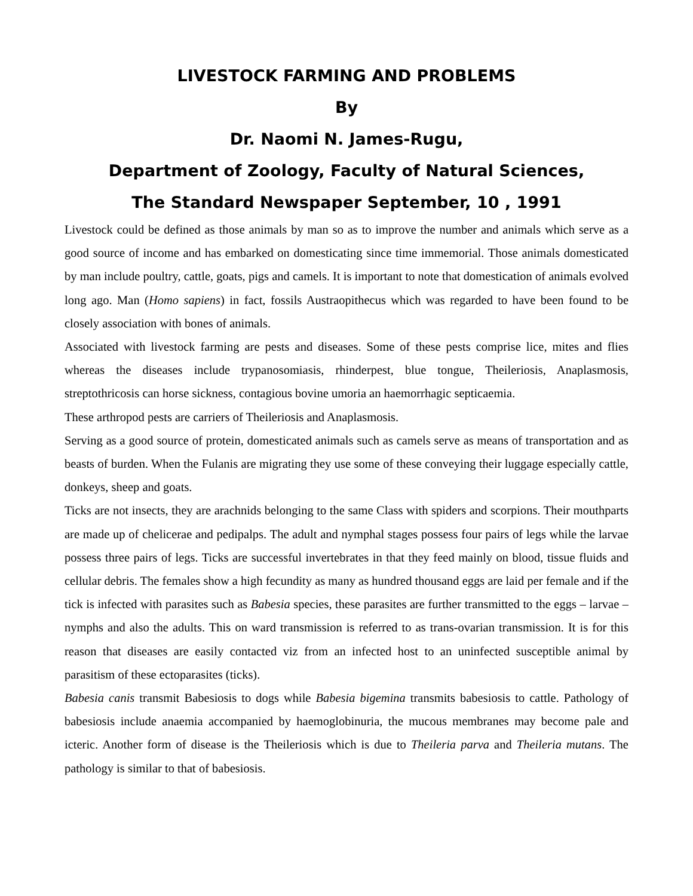LIVESTOCK FARMING AND PROBLEMS
By
Dr. Naomi N. James-Rugu,
Department of Zoology, Faculty of Natural Sciences,
The Standard Newspaper September, 10 , 1991
Livestock could be defined as those animals by man so as to improve the number and animals which serve as a good source of income and has embarked on domesticating since time immemorial. Those animals domesticated by man include poultry, cattle, goats, pigs and camels. It is important to note that domestication of animals evolved long ago. Man (Homo sapiens) in fact, fossils Austraopithecus which was regarded to have been found to be closely association with bones of animals.
Associated with livestock farming are pests and diseases. Some of these pests comprise lice, mites and flies whereas the diseases include trypanosomiasis, rhinderpest, blue tongue, Theileriosis, Anaplasmosis, streptothricosis can horse sickness, contagious bovine umoria an haemorrhagic septicaemia.
These arthropod pests are carriers of Theileriosis and Anaplasmosis.
Serving as a good source of protein, domesticated animals such as camels serve as means of transportation and as beasts of burden. When the Fulanis are migrating they use some of these conveying their luggage especially cattle, donkeys, sheep and goats.
Ticks are not insects, they are arachnids belonging to the same Class with spiders and scorpions. Their mouthparts are made up of chelicerae and pedipalps. The adult and nymphal stages possess four pairs of legs while the larvae possess three pairs of legs. Ticks are successful invertebrates in that they feed mainly on blood, tissue fluids and cellular debris. The females show a high fecundity as many as hundred thousand eggs are laid per female and if the tick is infected with parasites such as Babesia species, these parasites are further transmitted to the eggs – larvae – nymphs and also the adults. This on ward transmission is referred to as trans-ovarian transmission. It is for this reason that diseases are easily contacted viz from an infected host to an uninfected susceptible animal by parasitism of these ectoparasites (ticks).
Babesia canis transmit Babesiosis to dogs while Babesia bigemina transmits babesiosis to cattle. Pathology of babesiosis include anaemia accompanied by haemoglobinuria, the mucous membranes may become pale and icteric. Another form of disease is the Theileriosis which is due to Theileria parva and Theileria mutans. The pathology is similar to that of babesiosis.